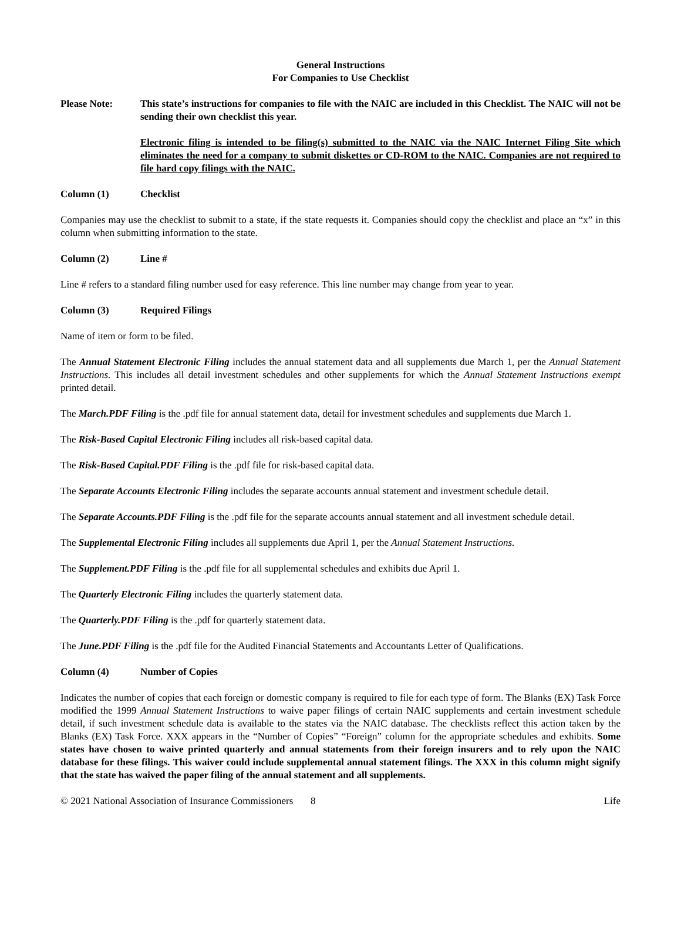General Instructions
For Companies to Use Checklist
Please Note: This state’s instructions for companies to file with the NAIC are included in this Checklist. The NAIC will not be sending their own checklist this year.
Electronic filing is intended to be filing(s) submitted to the NAIC via the NAIC Internet Filing Site which eliminates the need for a company to submit diskettes or CD-ROM to the NAIC. Companies are not required to file hard copy filings with the NAIC.
Column (1) Checklist
Companies may use the checklist to submit to a state, if the state requests it. Companies should copy the checklist and place an “x” in this column when submitting information to the state.
Column (2) Line #
Line # refers to a standard filing number used for easy reference. This line number may change from year to year.
Column (3) Required Filings
Name of item or form to be filed.
The Annual Statement Electronic Filing includes the annual statement data and all supplements due March 1, per the Annual Statement Instructions. This includes all detail investment schedules and other supplements for which the Annual Statement Instructions exempt printed detail.
The March.PDF Filing is the .pdf file for annual statement data, detail for investment schedules and supplements due March 1.
The Risk-Based Capital Electronic Filing includes all risk-based capital data.
The Risk-Based Capital.PDF Filing is the .pdf file for risk-based capital data.
The Separate Accounts Electronic Filing includes the separate accounts annual statement and investment schedule detail.
The Separate Accounts.PDF Filing is the .pdf file for the separate accounts annual statement and all investment schedule detail.
The Supplemental Electronic Filing includes all supplements due April 1, per the Annual Statement Instructions.
The Supplement.PDF Filing is the .pdf file for all supplemental schedules and exhibits due April 1.
The Quarterly Electronic Filing includes the quarterly statement data.
The Quarterly.PDF Filing is the .pdf for quarterly statement data.
The June.PDF Filing is the .pdf file for the Audited Financial Statements and Accountants Letter of Qualifications.
Column (4) Number of Copies
Indicates the number of copies that each foreign or domestic company is required to file for each type of form. The Blanks (EX) Task Force modified the 1999 Annual Statement Instructions to waive paper filings of certain NAIC supplements and certain investment schedule detail, if such investment schedule data is available to the states via the NAIC database. The checklists reflect this action taken by the Blanks (EX) Task Force. XXX appears in the “Number of Copies” “Foreign” column for the appropriate schedules and exhibits. Some states have chosen to waive printed quarterly and annual statements from their foreign insurers and to rely upon the NAIC database for these filings. This waiver could include supplemental annual statement filings. The XXX in this column might signify that the state has waived the paper filing of the annual statement and all supplements.
© 2021 National Association of Insurance Commissioners 8 Life